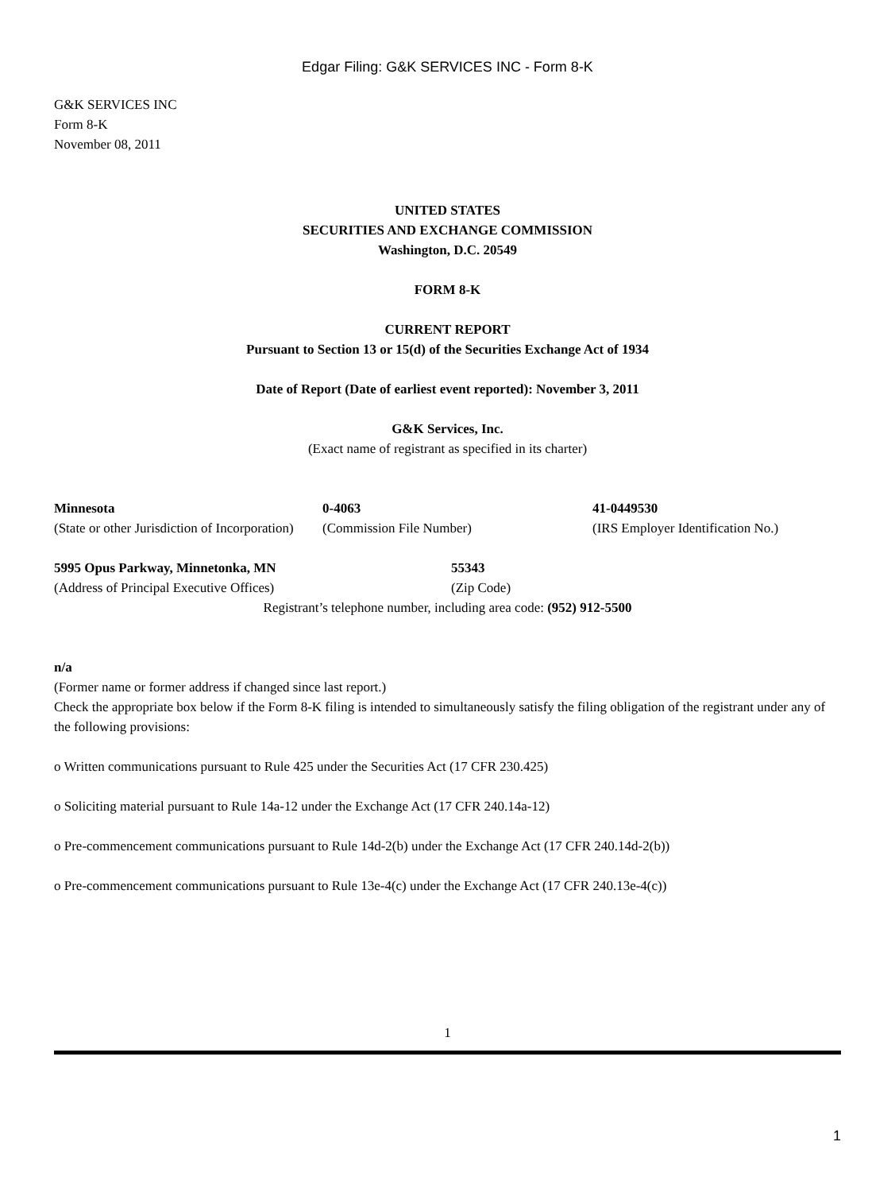Edgar Filing: G&K SERVICES INC - Form 8-K
G&K SERVICES INC
Form 8-K
November 08, 2011
UNITED STATES
SECURITIES AND EXCHANGE COMMISSION
Washington, D.C. 20549
FORM 8-K
CURRENT REPORT
Pursuant to Section 13 or 15(d) of the Securities Exchange Act of 1934
Date of Report (Date of earliest event reported): November 3, 2011
G&K Services, Inc.
(Exact name of registrant as specified in its charter)
Minnesota
(State or other Jurisdiction of Incorporation)
0-4063
(Commission File Number)
41-0449530
(IRS Employer Identification No.)
5995 Opus Parkway, Minnetonka, MN
(Address of Principal Executive Offices)
55343
(Zip Code)
Registrant’s telephone number, including area code: (952) 912-5500
n/a
(Former name or former address if changed since last report.)
Check the appropriate box below if the Form 8-K filing is intended to simultaneously satisfy the filing obligation of the registrant under any of the following provisions:
o Written communications pursuant to Rule 425 under the Securities Act (17 CFR 230.425)
o Soliciting material pursuant to Rule 14a-12 under the Exchange Act (17 CFR 240.14a-12)
o Pre-commencement communications pursuant to Rule 14d-2(b) under the Exchange Act (17 CFR 240.14d-2(b))
o Pre-commencement communications pursuant to Rule 13e-4(c) under the Exchange Act (17 CFR 240.13e-4(c))
1
1